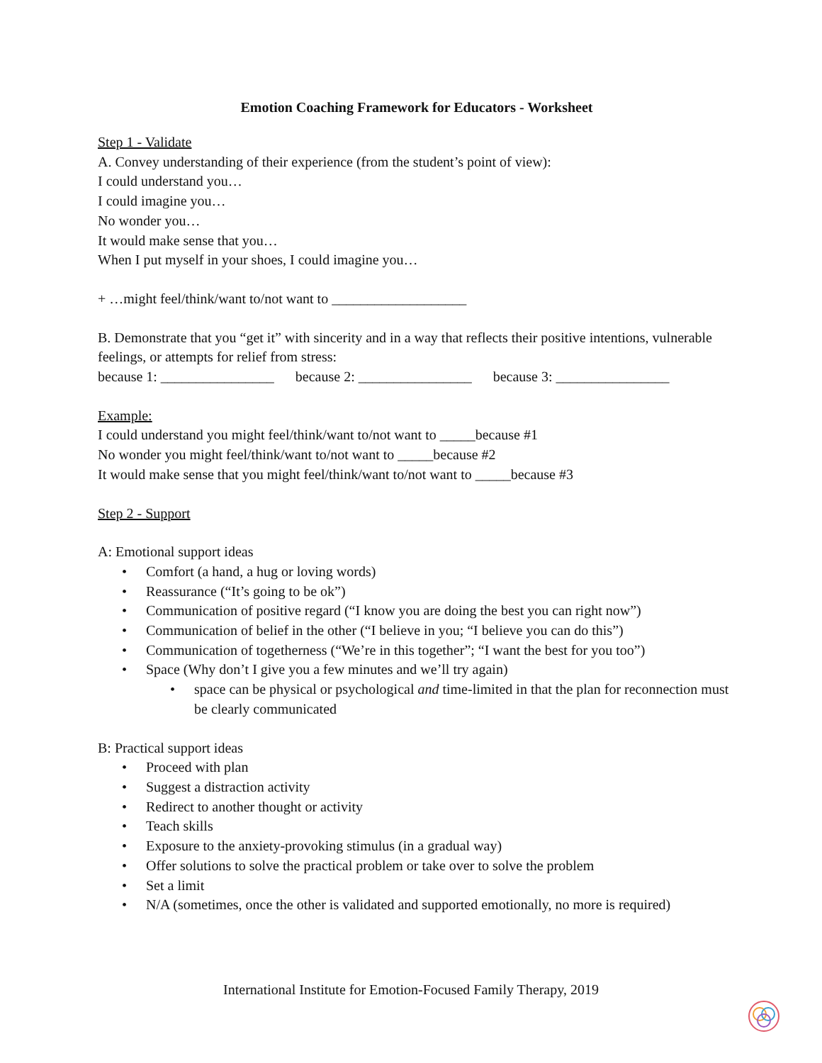Emotion Coaching Framework for Educators - Worksheet
Step 1 - Validate
A. Convey understanding of their experience (from the student’s point of view):
I could understand you…
I could imagine you…
No wonder you…
It would make sense that you…
When I put myself in your shoes, I could imagine you…
+ …might feel/think/want to/not want to ___________________
B. Demonstrate that you “get it” with sincerity and in a way that reflects their positive intentions, vulnerable feelings, or attempts for relief from stress:
because 1: ________________ because 2: ________________ because 3: ________________
Example:
I could understand you might feel/think/want to/not want to _____because #1
No wonder you might feel/think/want to/not want to _____because #2
It would make sense that you might feel/think/want to/not want to _____because #3
Step 2 - Support
A: Emotional support ideas
• Comfort (a hand, a hug or loving words)
• Reassurance (“It’s going to be ok”)
• Communication of positive regard (“I know you are doing the best you can right now”)
• Communication of belief in the other (“I believe in you; “I believe you can do this”)
• Communication of togetherness (“We’re in this together”; “I want the best for you too”)
• Space (Why don’t I give you a few minutes and we’ll try again)
• space can be physical or psychological and time-limited in that the plan for reconnection must be clearly communicated
B: Practical support ideas
• Proceed with plan
• Suggest a distraction activity
• Redirect to another thought or activity
• Teach skills
• Exposure to the anxiety-provoking stimulus (in a gradual way)
• Offer solutions to solve the practical problem or take over to solve the problem
• Set a limit
• N/A (sometimes, once the other is validated and supported emotionally, no more is required)
International Institute for Emotion-Focused Family Therapy, 2019